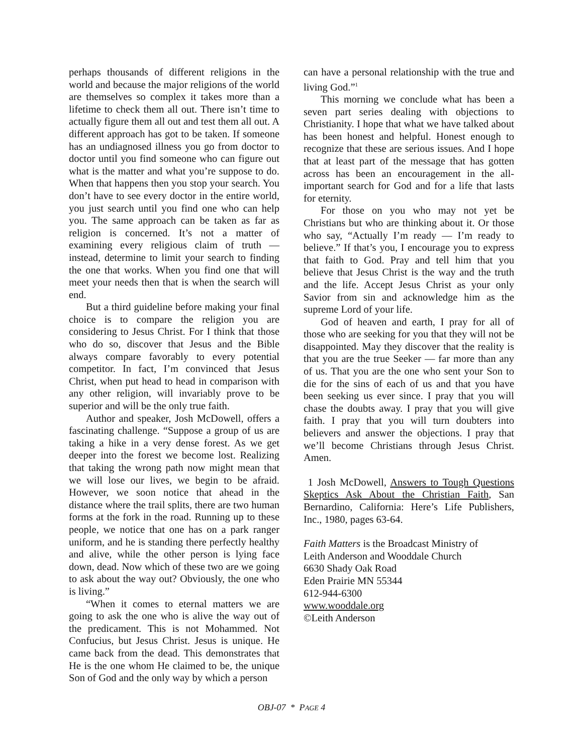perhaps thousands of different religions in the world and because the major religions of the world are themselves so complex it takes more than a lifetime to check them all out. There isn’t time to actually figure them all out and test them all out. A different approach has got to be taken. If someone has an undiagnosed illness you go from doctor to doctor until you find someone who can figure out what is the matter and what you’re suppose to do. When that happens then you stop your search. You don’t have to see every doctor in the entire world, you just search until you find one who can help you. The same approach can be taken as far as religion is concerned. It’s not a matter of examining every religious claim of truth — instead, determine to limit your search to finding the one that works. When you find one that will meet your needs then that is when the search will end.
But a third guideline before making your final choice is to compare the religion you are considering to Jesus Christ. For I think that those who do so, discover that Jesus and the Bible always compare favorably to every potential competitor. In fact, I’m convinced that Jesus Christ, when put head to head in comparison with any other religion, will invariably prove to be superior and will be the only true faith.
Author and speaker, Josh McDowell, offers a fascinating challenge. “Suppose a group of us are taking a hike in a very dense forest. As we get deeper into the forest we become lost. Realizing that taking the wrong path now might mean that we will lose our lives, we begin to be afraid. However, we soon notice that ahead in the distance where the trail splits, there are two human forms at the fork in the road. Running up to these people, we notice that one has on a park ranger uniform, and he is standing there perfectly healthy and alive, while the other person is lying face down, dead. Now which of these two are we going to ask about the way out? Obviously, the one who is living.”
“When it comes to eternal matters we are going to ask the one who is alive the way out of the predicament. This is not Mohammed. Not Confucius, but Jesus Christ. Jesus is unique. He came back from the dead. This demonstrates that He is the one whom He claimed to be, the unique Son of God and the only way by which a person
can have a personal relationship with the true and living God.”<sup>1</sup>
This morning we conclude what has been a seven part series dealing with objections to Christianity. I hope that what we have talked about has been honest and helpful. Honest enough to recognize that these are serious issues. And I hope that at least part of the message that has gotten across has been an encouragement in the all-important search for God and for a life that lasts for eternity.
For those on you who may not yet be Christians but who are thinking about it. Or those who say, “Actually I’m ready — I’m ready to believe.” If that’s you, I encourage you to express that faith to God. Pray and tell him that you believe that Jesus Christ is the way and the truth and the life. Accept Jesus Christ as your only Savior from sin and acknowledge him as the supreme Lord of your life.
God of heaven and earth, I pray for all of those who are seeking for you that they will not be disappointed. May they discover that the reality is that you are the true Seeker — far more than any of us. That you are the one who sent your Son to die for the sins of each of us and that you have been seeking us ever since. I pray that you will chase the doubts away. I pray that you will give faith. I pray that you will turn doubters into believers and answer the objections. I pray that we’ll become Christians through Jesus Christ. Amen.
1 Josh McDowell, Answers to Tough Questions Skeptics Ask About the Christian Faith, San Bernardino, California: Here’s Life Publishers, Inc., 1980, pages 63-64.
Faith Matters is the Broadcast Ministry of
Leith Anderson and Wooddale Church
6630 Shady Oak Road
Eden Prairie MN 55344
612-944-6300
www.wooddale.org
©Leith Anderson
OBJ-07 * PAGE 4